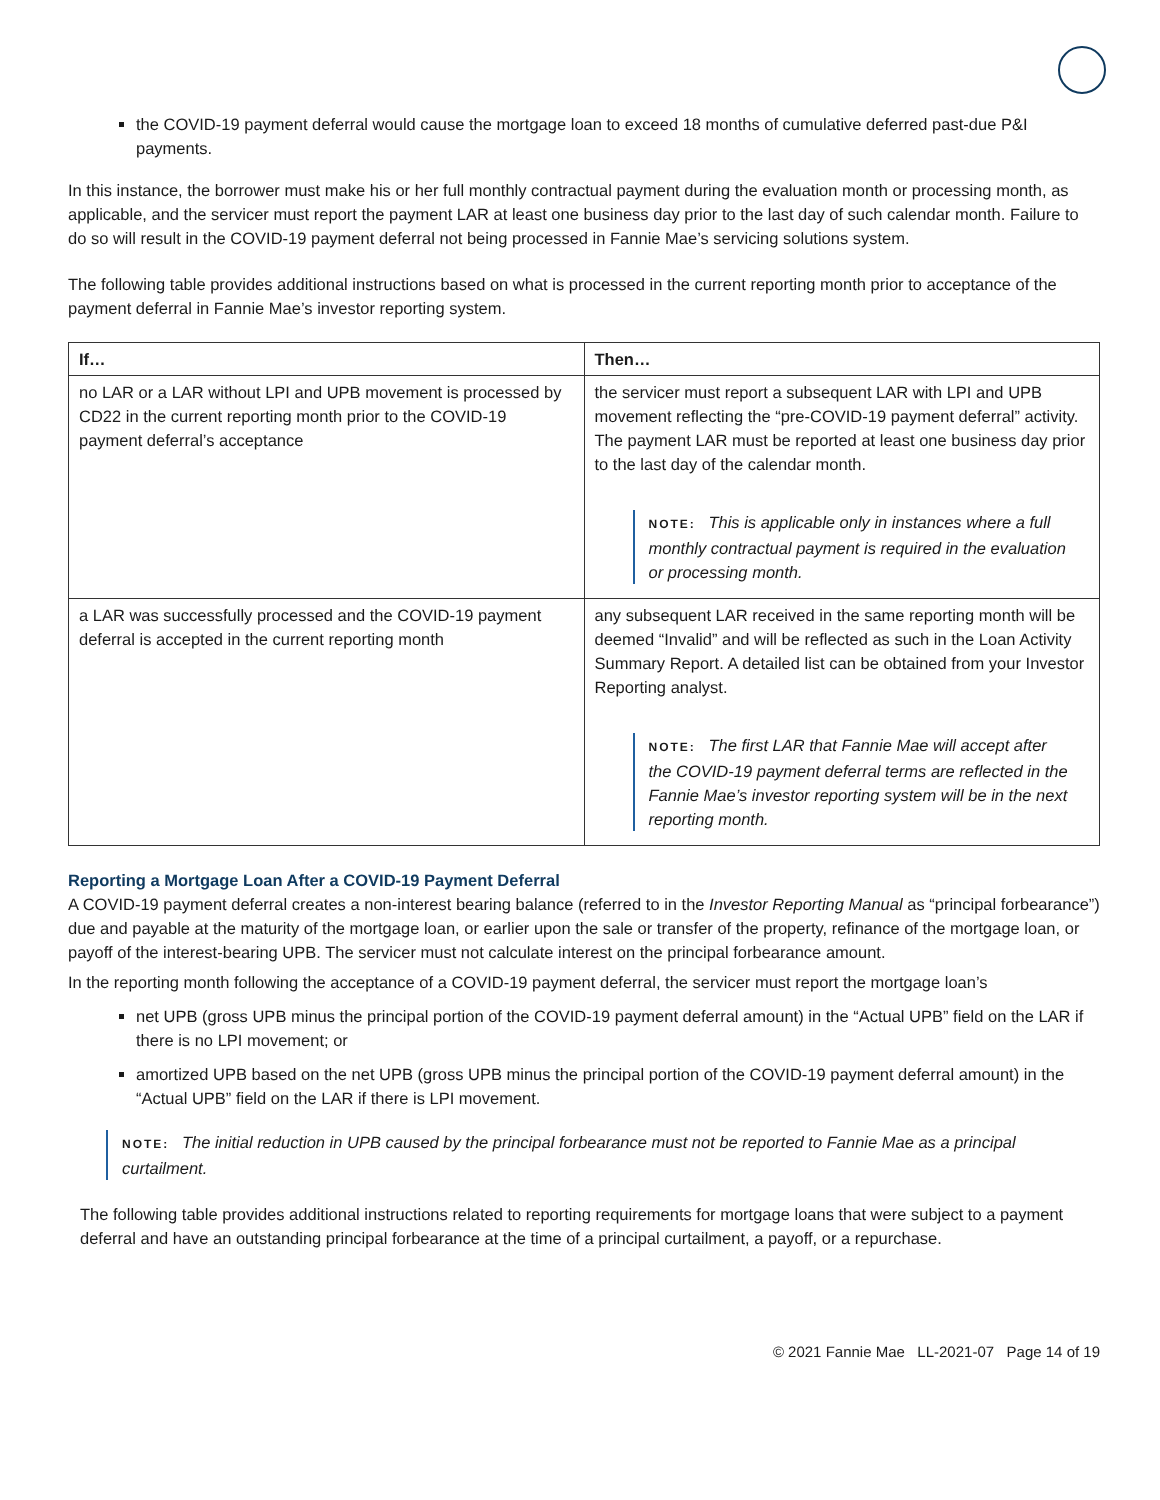the COVID-19 payment deferral would cause the mortgage loan to exceed 18 months of cumulative deferred past-due P&I payments.
In this instance, the borrower must make his or her full monthly contractual payment during the evaluation month or processing month, as applicable, and the servicer must report the payment LAR at least one business day prior to the last day of such calendar month. Failure to do so will result in the COVID-19 payment deferral not being processed in Fannie Mae’s servicing solutions system.
The following table provides additional instructions based on what is processed in the current reporting month prior to acceptance of the payment deferral in Fannie Mae’s investor reporting system.
| If… | Then… |
| --- | --- |
| no LAR or a LAR without LPI and UPB movement is processed by CD22 in the current reporting month prior to the COVID-19 payment deferral’s acceptance | the servicer must report a subsequent LAR with LPI and UPB movement reflecting the “pre-COVID-19 payment deferral” activity. The payment LAR must be reported at least one business day prior to the last day of the calendar month. NOTE: This is applicable only in instances where a full monthly contractual payment is required in the evaluation or processing month. |
| a LAR was successfully processed and the COVID-19 payment deferral is accepted in the current reporting month | any subsequent LAR received in the same reporting month will be deemed “Invalid” and will be reflected as such in the Loan Activity Summary Report. A detailed list can be obtained from your Investor Reporting analyst. NOTE: The first LAR that Fannie Mae will accept after the COVID-19 payment deferral terms are reflected in the Fannie Mae’s investor reporting system will be in the next reporting month. |
Reporting a Mortgage Loan After a COVID-19 Payment Deferral
A COVID-19 payment deferral creates a non-interest bearing balance (referred to in the Investor Reporting Manual as “principal forbearance”) due and payable at the maturity of the mortgage loan, or earlier upon the sale or transfer of the property, refinance of the mortgage loan, or payoff of the interest-bearing UPB. The servicer must not calculate interest on the principal forbearance amount.
In the reporting month following the acceptance of a COVID-19 payment deferral, the servicer must report the mortgage loan’s
net UPB (gross UPB minus the principal portion of the COVID-19 payment deferral amount) in the “Actual UPB” field on the LAR if there is no LPI movement; or
amortized UPB based on the net UPB (gross UPB minus the principal portion of the COVID-19 payment deferral amount) in the “Actual UPB” field on the LAR if there is LPI movement.
NOTE: The initial reduction in UPB caused by the principal forbearance must not be reported to Fannie Mae as a principal curtailment.
The following table provides additional instructions related to reporting requirements for mortgage loans that were subject to a payment deferral and have an outstanding principal forbearance at the time of a principal curtailment, a payoff, or a repurchase.
© 2021 Fannie Mae LL-2021-07 Page 14 of 19